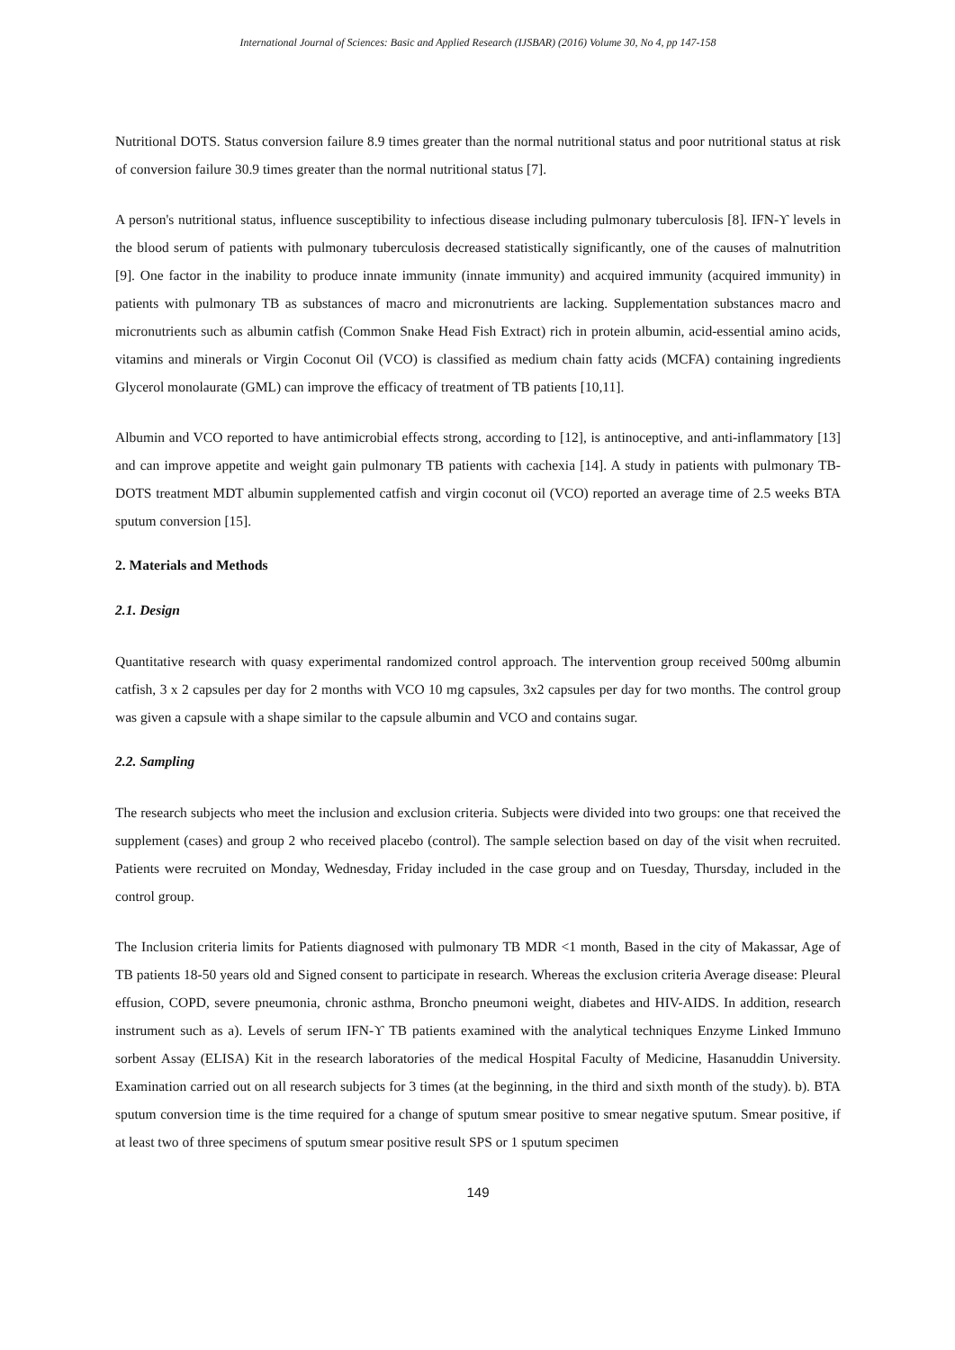International Journal of Sciences: Basic and Applied Research (IJSBAR) (2016) Volume 30, No 4, pp 147-158
Nutritional DOTS. Status conversion failure 8.9 times greater than the normal nutritional status and poor nutritional status at risk of conversion failure 30.9 times greater than the normal nutritional status [7].
A person's nutritional status, influence susceptibility to infectious disease including pulmonary tuberculosis [8]. IFN-ϒ levels in the blood serum of patients with pulmonary tuberculosis decreased statistically significantly, one of the causes of malnutrition [9]. One factor in the inability to produce innate immunity (innate immunity) and acquired immunity (acquired immunity) in patients with pulmonary TB as substances of macro and micronutrients are lacking. Supplementation substances macro and micronutrients such as albumin catfish (Common Snake Head Fish Extract) rich in protein albumin, acid-essential amino acids, vitamins and minerals or Virgin Coconut Oil (VCO) is classified as medium chain fatty acids (MCFA) containing ingredients Glycerol monolaurate (GML) can improve the efficacy of treatment of TB patients [10,11].
Albumin and VCO reported to have antimicrobial effects strong, according to [12], is antinoceptive, and anti-inflammatory [13] and can improve appetite and weight gain pulmonary TB patients with cachexia [14]. A study in patients with pulmonary TB-DOTS treatment MDT albumin supplemented catfish and virgin coconut oil (VCO) reported an average time of 2.5 weeks BTA sputum conversion [15].
2. Materials and Methods
2.1. Design
Quantitative research with quasy experimental randomized control approach. The intervention group received 500mg albumin catfish, 3 x 2 capsules per day for 2 months with VCO 10 mg capsules, 3x2 capsules per day for two months. The control group was given a capsule with a shape similar to the capsule albumin and VCO and contains sugar.
2.2. Sampling
The research subjects who meet the inclusion and exclusion criteria. Subjects were divided into two groups: one that received the supplement (cases) and group 2 who received placebo (control). The sample selection based on day of the visit when recruited. Patients were recruited on Monday, Wednesday, Friday included in the case group and on Tuesday, Thursday, included in the control group.
The Inclusion criteria limits for Patients diagnosed with pulmonary TB MDR <1 month, Based in the city of Makassar, Age of TB patients 18-50 years old and Signed consent to participate in research. Whereas the exclusion criteria Average disease: Pleural effusion, COPD, severe pneumonia, chronic asthma, Broncho pneumoni weight, diabetes and HIV-AIDS. In addition, research instrument such as a). Levels of serum IFN-ϒ TB patients examined with the analytical techniques Enzyme Linked Immuno sorbent Assay (ELISA) Kit in the research laboratories of the medical Hospital Faculty of Medicine, Hasanuddin University. Examination carried out on all research subjects for 3 times (at the beginning, in the third and sixth month of the study). b). BTA sputum conversion time is the time required for a change of sputum smear positive to smear negative sputum. Smear positive, if at least two of three specimens of sputum smear positive result SPS or 1 sputum specimen
149